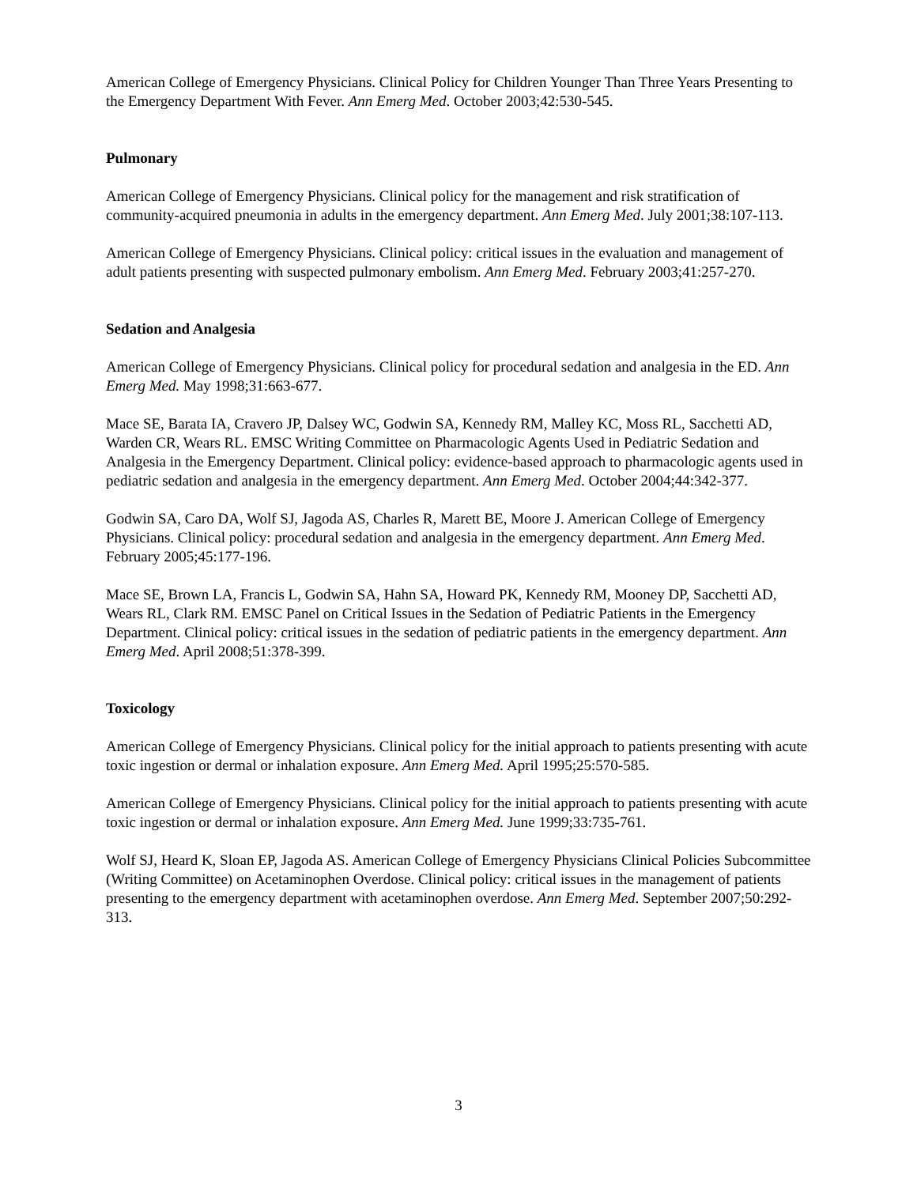American College of Emergency Physicians. Clinical Policy for Children Younger Than Three Years Presenting to the Emergency Department With Fever. Ann Emerg Med. October 2003;42:530-545.
Pulmonary
American College of Emergency Physicians. Clinical policy for the management and risk stratification of community-acquired pneumonia in adults in the emergency department. Ann Emerg Med. July 2001;38:107-113.
American College of Emergency Physicians. Clinical policy: critical issues in the evaluation and management of adult patients presenting with suspected pulmonary embolism. Ann Emerg Med. February 2003;41:257-270.
Sedation and Analgesia
American College of Emergency Physicians. Clinical policy for procedural sedation and analgesia in the ED. Ann Emerg Med. May 1998;31:663-677.
Mace SE, Barata IA, Cravero JP, Dalsey WC, Godwin SA, Kennedy RM, Malley KC, Moss RL, Sacchetti AD, Warden CR, Wears RL. EMSC Writing Committee on Pharmacologic Agents Used in Pediatric Sedation and Analgesia in the Emergency Department. Clinical policy: evidence-based approach to pharmacologic agents used in pediatric sedation and analgesia in the emergency department. Ann Emerg Med. October 2004;44:342-377.
Godwin SA, Caro DA, Wolf SJ, Jagoda AS, Charles R, Marett BE, Moore J. American College of Emergency Physicians. Clinical policy: procedural sedation and analgesia in the emergency department. Ann Emerg Med. February 2005;45:177-196.
Mace SE, Brown LA, Francis L, Godwin SA, Hahn SA, Howard PK, Kennedy RM, Mooney DP, Sacchetti AD, Wears RL, Clark RM. EMSC Panel on Critical Issues in the Sedation of Pediatric Patients in the Emergency Department. Clinical policy: critical issues in the sedation of pediatric patients in the emergency department. Ann Emerg Med. April 2008;51:378-399.
Toxicology
American College of Emergency Physicians. Clinical policy for the initial approach to patients presenting with acute toxic ingestion or dermal or inhalation exposure. Ann Emerg Med. April 1995;25:570-585.
American College of Emergency Physicians. Clinical policy for the initial approach to patients presenting with acute toxic ingestion or dermal or inhalation exposure. Ann Emerg Med. June 1999;33:735-761.
Wolf SJ, Heard K, Sloan EP, Jagoda AS. American College of Emergency Physicians Clinical Policies Subcommittee (Writing Committee) on Acetaminophen Overdose. Clinical policy: critical issues in the management of patients presenting to the emergency department with acetaminophen overdose. Ann Emerg Med. September 2007;50:292-313.
3